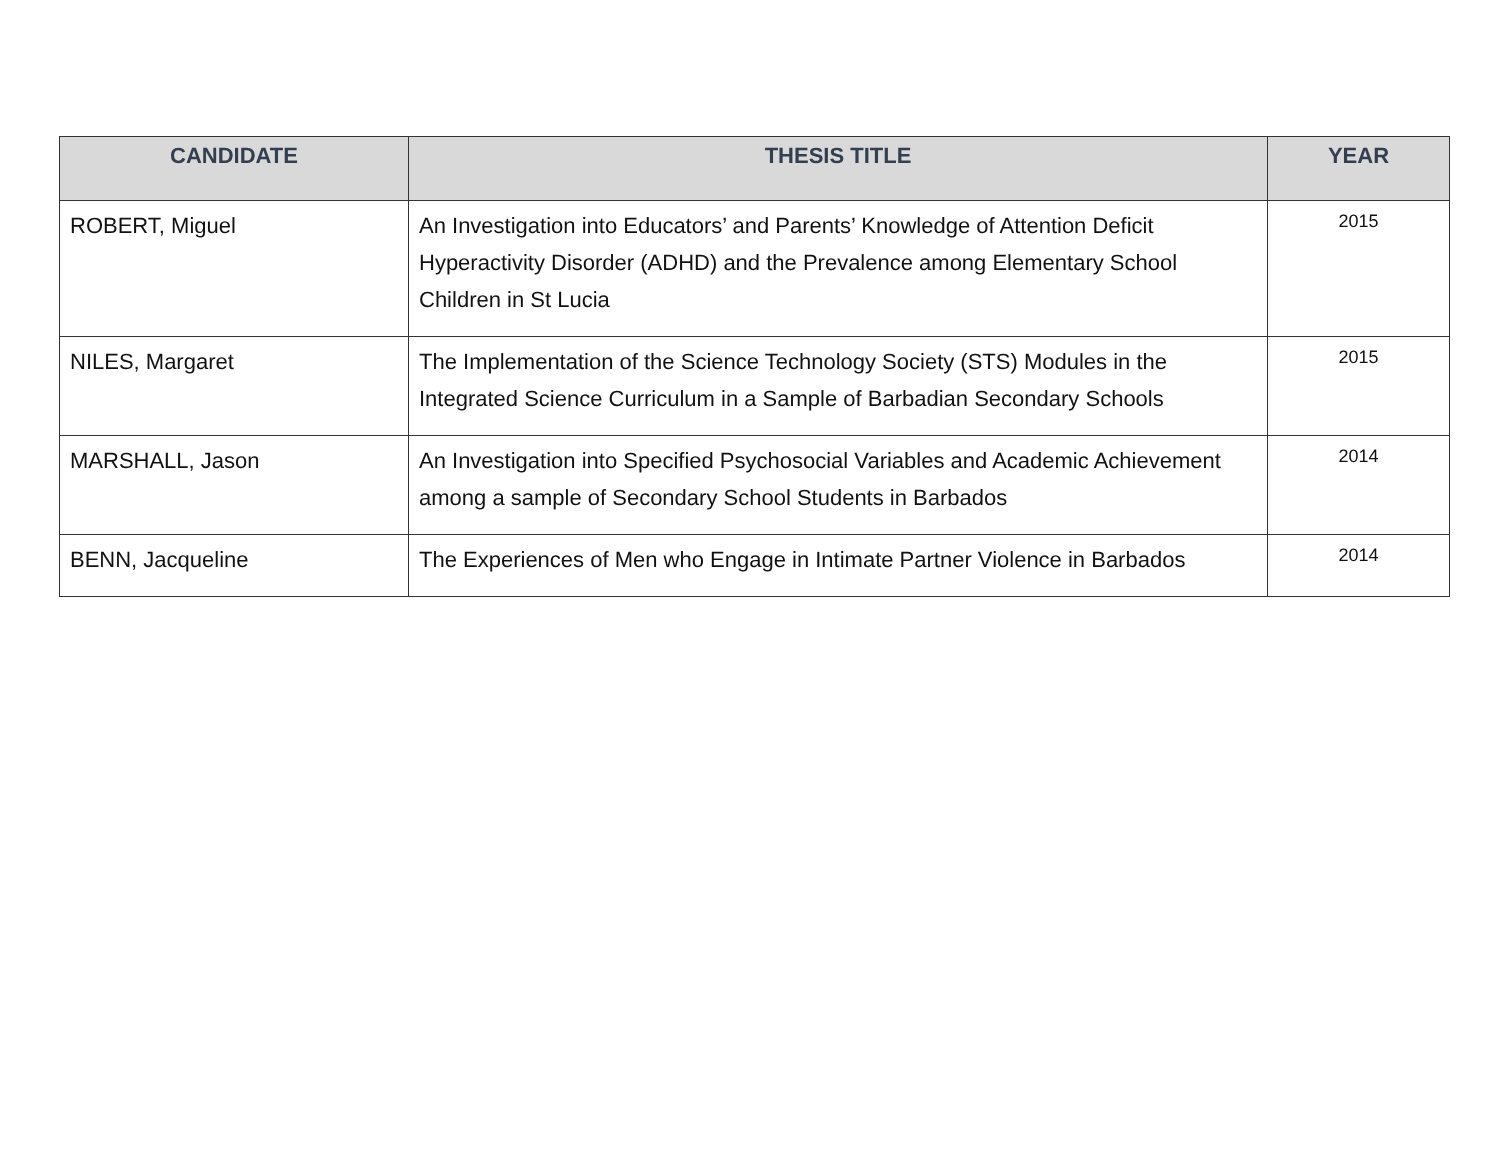| CANDIDATE | THESIS TITLE | YEAR |
| --- | --- | --- |
| ROBERT, Miguel | An Investigation into Educators’ and Parents’ Knowledge of Attention Deficit Hyperactivity Disorder (ADHD) and the Prevalence among Elementary School Children in St Lucia | 2015 |
| NILES, Margaret | The Implementation of the Science Technology Society (STS) Modules in the Integrated Science Curriculum in a Sample of Barbadian Secondary Schools | 2015 |
| MARSHALL, Jason | An Investigation into Specified Psychosocial Variables and Academic Achievement among a sample of Secondary School Students in Barbados | 2014 |
| BENN, Jacqueline | The Experiences of Men who Engage in Intimate Partner Violence in Barbados | 2014 |